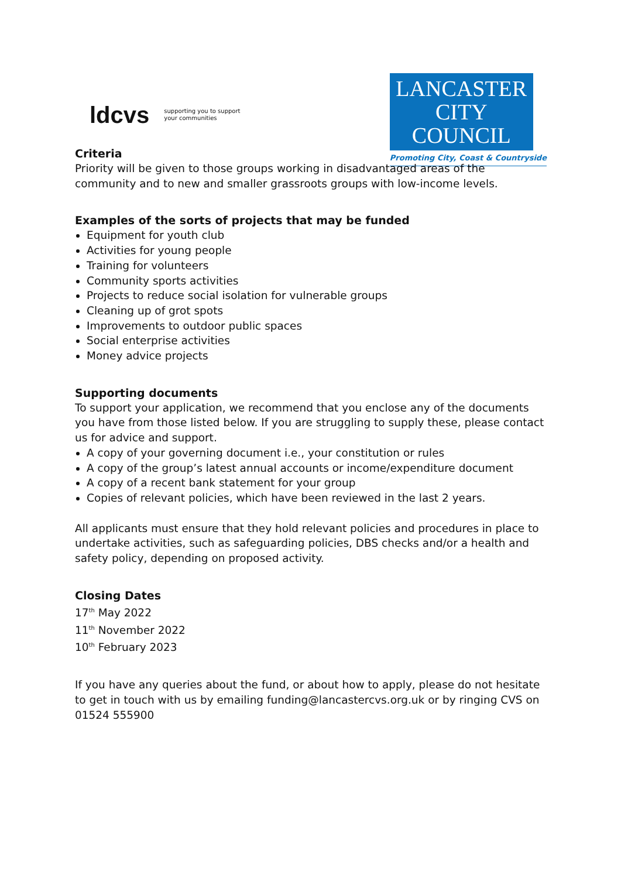ldcvs supporting you to support
your communities
LANCASTER
CITY COUNCIL
Promoting City, Coast & Countryside
Criteria
Priority will be given to those groups working in disadvantaged areas of the community and to new and smaller grassroots groups with low-income levels.
Examples of the sorts of projects that may be funded
Equipment for youth club
Activities for young people
Training for volunteers
Community sports activities
Projects to reduce social isolation for vulnerable groups
Cleaning up of grot spots
Improvements to outdoor public spaces
Social enterprise activities
Money advice projects
Supporting documents
To support your application, we recommend that you enclose any of the documents you have from those listed below. If you are struggling to supply these, please contact us for advice and support.
A copy of your governing document i.e., your constitution or rules
A copy of the group’s latest annual accounts or income/expenditure document
A copy of a recent bank statement for your group
Copies of relevant policies, which have been reviewed in the last 2 years.
All applicants must ensure that they hold relevant policies and procedures in place to undertake activities, such as safeguarding policies, DBS checks and/or a health and safety policy, depending on proposed activity.
Closing Dates
17<sup>th</sup> May 2022
11<sup>th</sup> November 2022
10<sup>th</sup> February 2023
If you have any queries about the fund, or about how to apply, please do not hesitate to get in touch with us by emailing funding@lancastercvs.org.uk or by ringing CVS on 01524 555900